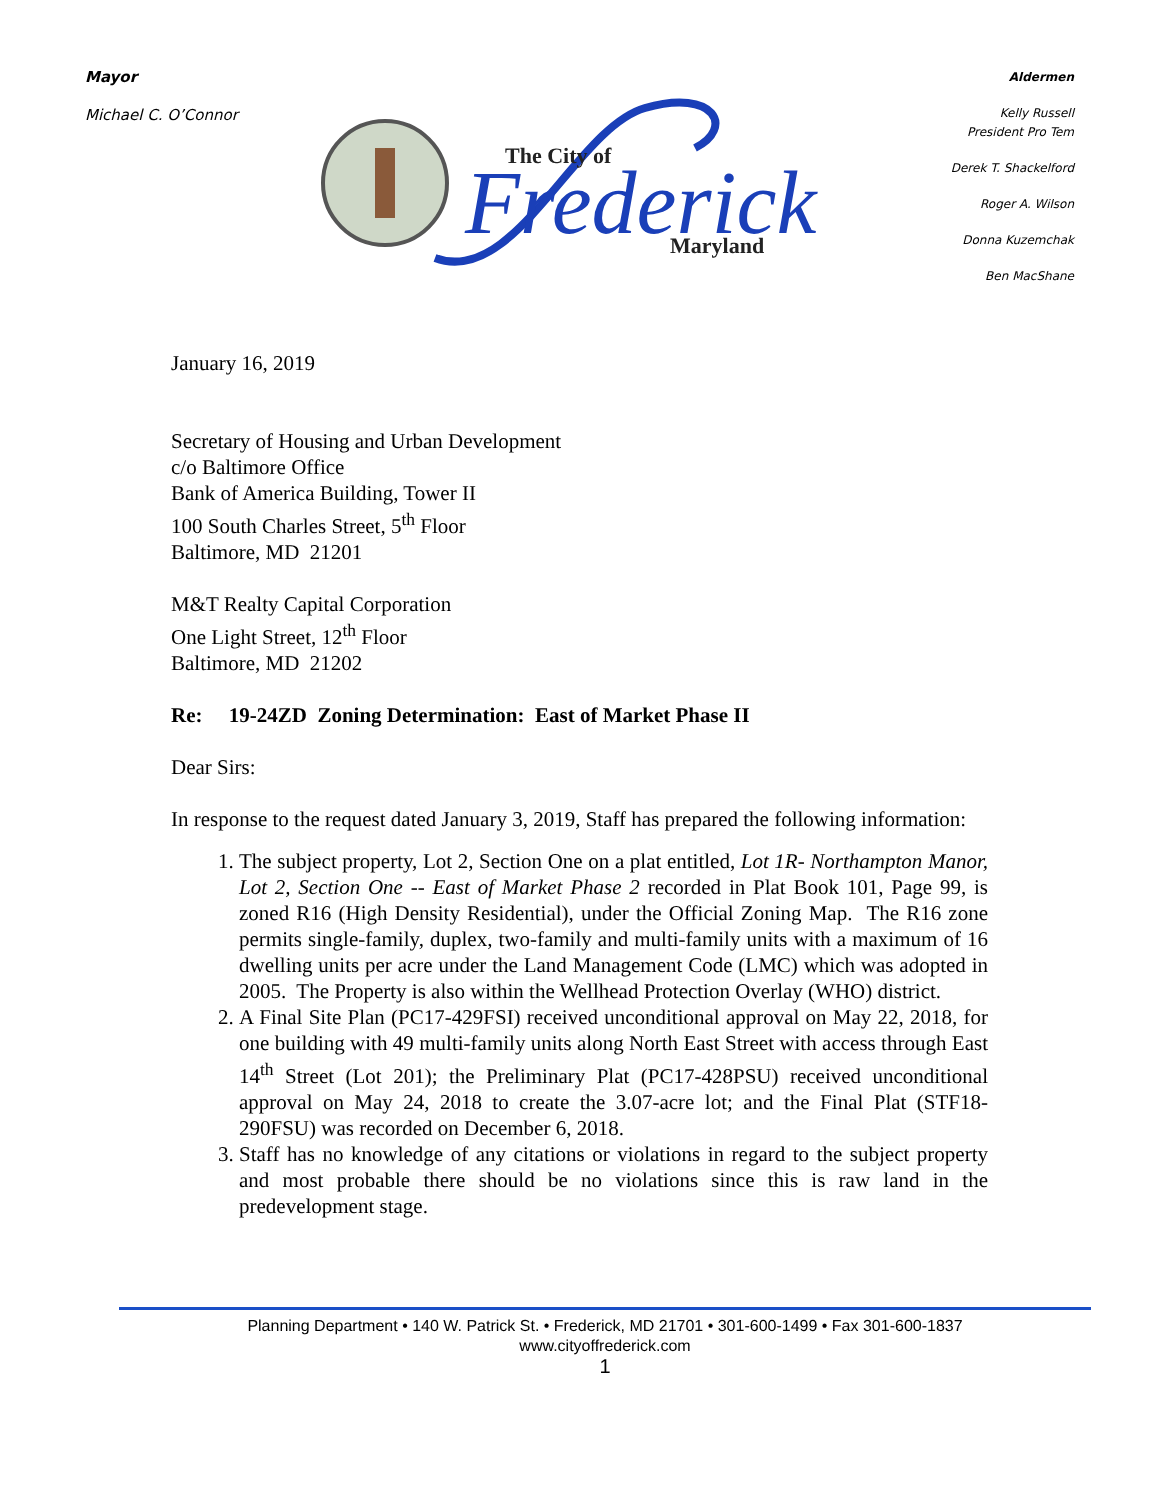Mayor
Michael C. O’Connor
The City of
Frederick
Maryland
Aldermen
Kelly Russell
President Pro Tem
Derek T. Shackelford
Roger A. Wilson
Donna Kuzemchak
Ben MacShane
January 16, 2019
Secretary of Housing and Urban Development
c/o Baltimore Office
Bank of America Building, Tower II
100 South Charles Street, 5<sup>th</sup> Floor
Baltimore, MD 21201
M&T Realty Capital Corporation
One Light Street, 12<sup>th</sup> Floor
Baltimore, MD 21202
Re: 19-24ZD Zoning Determination: East of Market Phase II
Dear Sirs:
In response to the request dated January 3, 2019, Staff has prepared the following information:
1. The subject property, Lot 2, Section One on a plat entitled, Lot 1R- Northampton Manor, Lot 2, Section One -- East of Market Phase 2 recorded in Plat Book 101, Page 99, is zoned R16 (High Density Residential), under the Official Zoning Map. The R16 zone permits single-family, duplex, two-family and multi-family units with a maximum of 16 dwelling units per acre under the Land Management Code (LMC) which was adopted in 2005. The Property is also within the Wellhead Protection Overlay (WHO) district.
2. A Final Site Plan (PC17-429FSI) received unconditional approval on May 22, 2018, for one building with 49 multi-family units along North East Street with access through East 14<sup>th</sup> Street (Lot 201); the Preliminary Plat (PC17-428PSU) received unconditional approval on May 24, 2018 to create the 3.07-acre lot; and the Final Plat (STF18-290FSU) was recorded on December 6, 2018.
3. Staff has no knowledge of any citations or violations in regard to the subject property and most probable there should be no violations since this is raw land in the predevelopment stage.
Planning Department • 140 W. Patrick St. • Frederick, MD 21701 • 301-600-1499 • Fax 301-600-1837
www.cityoffrederick.com
1